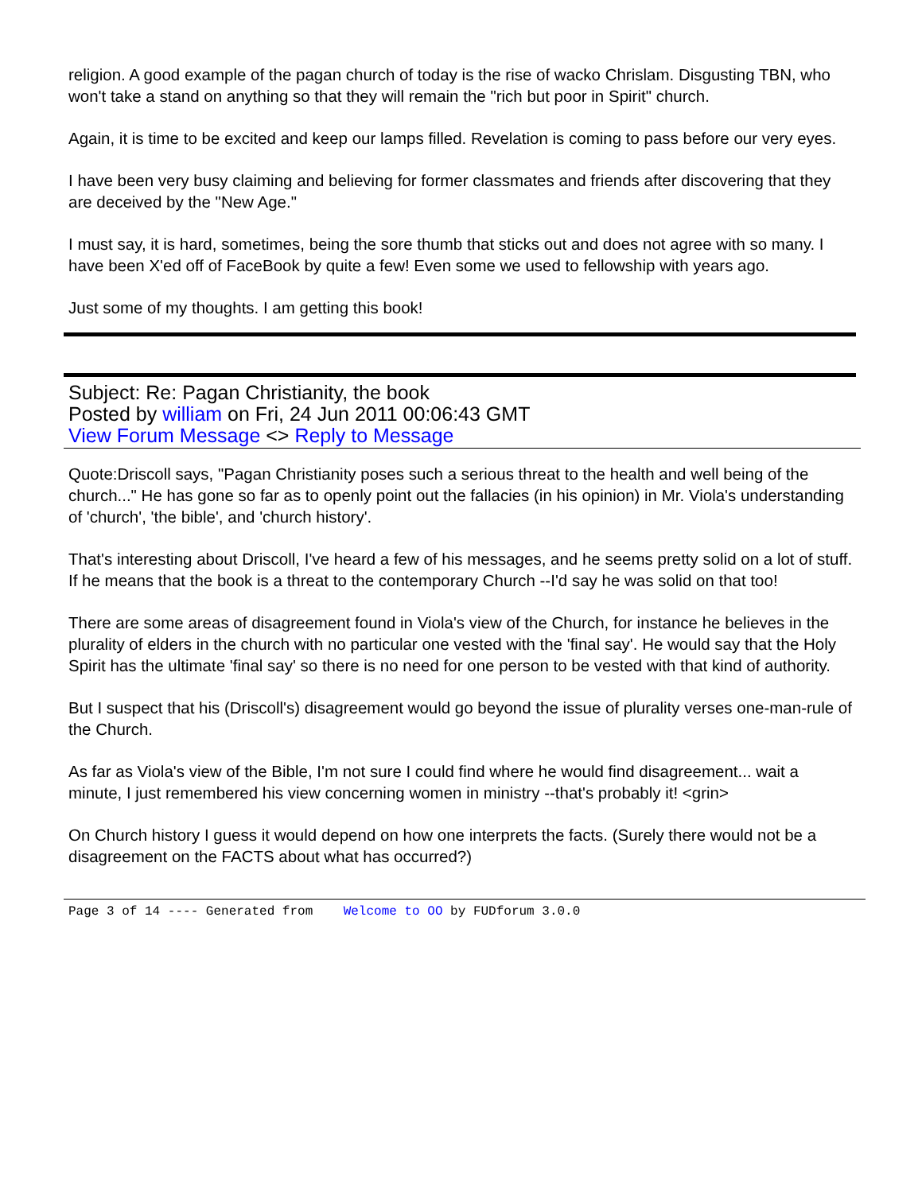religion. A good example of the pagan church of today is the rise of wacko Chrislam. Disgusting TBN, who won't take a stand on anything so that they will remain the "rich but poor in Spirit" church.
Again, it is time to be excited and keep our lamps filled. Revelation is coming to pass before our very eyes.
I have been very busy claiming and believing for former classmates and friends after discovering that they are deceived by the "New Age."
I must say, it is hard, sometimes, being the sore thumb that sticks out and does not agree with so many. I have been X'ed off of FaceBook by quite a few! Even some we used to fellowship with years ago.
Just some of my thoughts. I am getting this book!
Subject: Re: Pagan Christianity, the book
Posted by william on Fri, 24 Jun 2011 00:06:43 GMT
View Forum Message <> Reply to Message
Quote:Driscoll says, "Pagan Christianity poses such a serious threat to the health and well being of the church..." He has gone so far as to openly point out the fallacies (in his opinion) in Mr. Viola's understanding of 'church', 'the bible', and 'church history'.
That's interesting about Driscoll, I've heard a few of his messages, and he seems pretty solid on a lot of stuff. If he means that the book is a threat to the contemporary Church --I'd say he was solid on that too!
There are some areas of disagreement found in Viola's view of the Church, for instance he believes in the plurality of elders in the church with no particular one vested with the 'final say'. He would say that the Holy Spirit has the ultimate 'final say' so there is no need for one person to be vested with that kind of authority.
But I suspect that his (Driscoll's) disagreement would go beyond the issue of plurality verses one-man-rule of the Church.
As far as Viola's view of the Bible, I'm not sure I could find where he would find disagreement... wait a minute, I just remembered his view concerning women in ministry --that's probably it! <grin>
On Church history I guess it would depend on how one interprets the facts. (Surely there would not be a disagreement on the FACTS about what has occurred?)
Page 3 of 14 ---- Generated from Welcome to OO by FUDforum 3.0.0